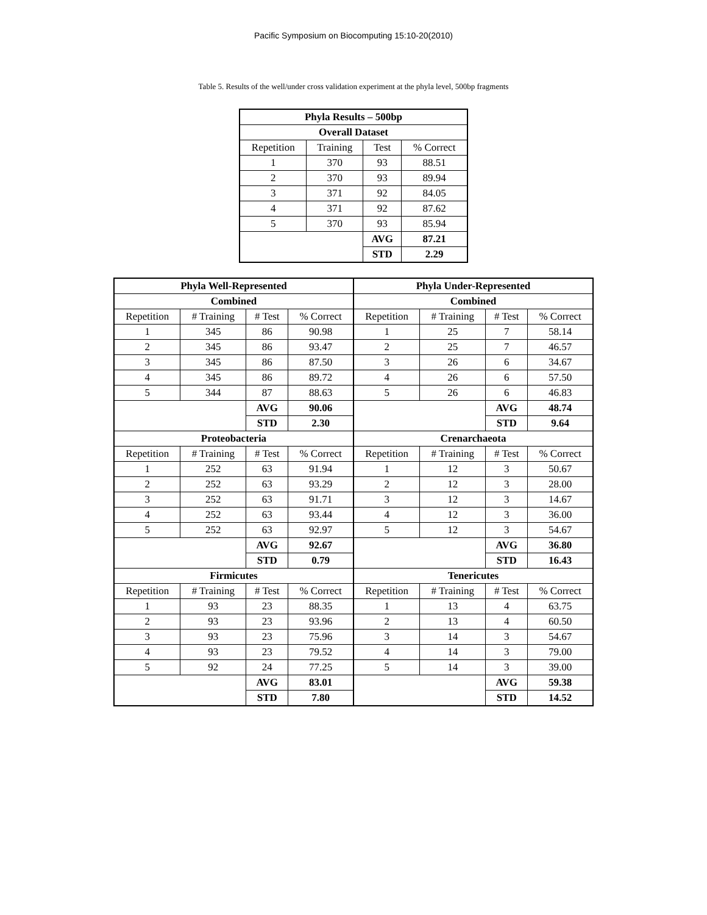Pacific Symposium on Biocomputing 15:10-20(2010)
Table 5. Results of the well/under cross validation experiment at the phyla level, 500bp fragments
| Phyla Results – 500bp | | | |
| --- | --- | --- | --- |
| Overall Dataset | | | |
| Repetition | Training | Test | % Correct |
| 1 | 370 | 93 | 88.51 |
| 2 | 370 | 93 | 89.94 |
| 3 | 371 | 92 | 84.05 |
| 4 | 371 | 92 | 87.62 |
| 5 | 370 | 93 | 85.94 |
| | | AVG | 87.21 |
| | | STD | 2.29 |
| Phyla Well-Represented | | | | Phyla Under-Represented | | | |
| --- | --- | --- | --- | --- | --- | --- | --- |
| Combined | | | | Combined | | | |
| Repetition | # Training | # Test | % Correct | Repetition | # Training | # Test | % Correct |
| 1 | 345 | 86 | 90.98 | 1 | 25 | 7 | 58.14 |
| 2 | 345 | 86 | 93.47 | 2 | 25 | 7 | 46.57 |
| 3 | 345 | 86 | 87.50 | 3 | 26 | 6 | 34.67 |
| 4 | 345 | 86 | 89.72 | 4 | 26 | 6 | 57.50 |
| 5 | 344 | 87 | 88.63 | 5 | 26 | 6 | 46.83 |
| | | AVG | 90.06 | | | AVG | 48.74 |
| | | STD | 2.30 | | | STD | 9.64 |
| Proteobacteria | | | | Crenarchaeota | | | |
| Repetition | # Training | # Test | % Correct | Repetition | # Training | # Test | % Correct |
| 1 | 252 | 63 | 91.94 | 1 | 12 | 3 | 50.67 |
| 2 | 252 | 63 | 93.29 | 2 | 12 | 3 | 28.00 |
| 3 | 252 | 63 | 91.71 | 3 | 12 | 3 | 14.67 |
| 4 | 252 | 63 | 93.44 | 4 | 12 | 3 | 36.00 |
| 5 | 252 | 63 | 92.97 | 5 | 12 | 3 | 54.67 |
| | | AVG | 92.67 | | | AVG | 36.80 |
| | | STD | 0.79 | | | STD | 16.43 |
| Firmicutes | | | | Tenericutes | | | |
| Repetition | # Training | # Test | % Correct | Repetition | # Training | # Test | % Correct |
| 1 | 93 | 23 | 88.35 | 1 | 13 | 4 | 63.75 |
| 2 | 93 | 23 | 93.96 | 2 | 13 | 4 | 60.50 |
| 3 | 93 | 23 | 75.96 | 3 | 14 | 3 | 54.67 |
| 4 | 93 | 23 | 79.52 | 4 | 14 | 3 | 79.00 |
| 5 | 92 | 24 | 77.25 | 5 | 14 | 3 | 39.00 |
| | | AVG | 83.01 | | | AVG | 59.38 |
| | | STD | 7.80 | | | STD | 14.52 |